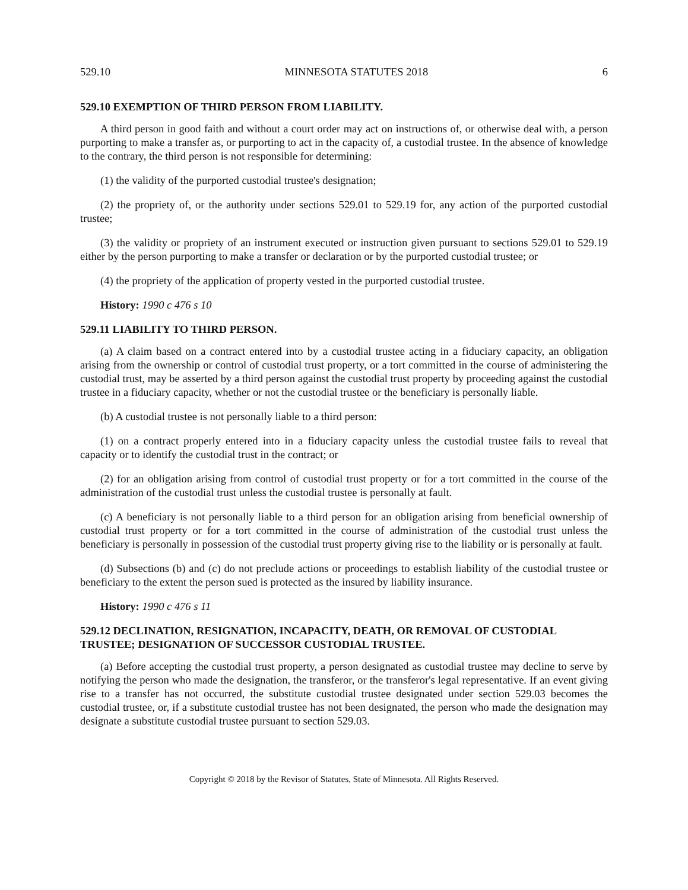529.10 MINNESOTA STATUTES 2018 6
529.10 EXEMPTION OF THIRD PERSON FROM LIABILITY.
A third person in good faith and without a court order may act on instructions of, or otherwise deal with, a person purporting to make a transfer as, or purporting to act in the capacity of, a custodial trustee. In the absence of knowledge to the contrary, the third person is not responsible for determining:
(1) the validity of the purported custodial trustee's designation;
(2) the propriety of, or the authority under sections 529.01 to 529.19 for, any action of the purported custodial trustee;
(3) the validity or propriety of an instrument executed or instruction given pursuant to sections 529.01 to 529.19 either by the person purporting to make a transfer or declaration or by the purported custodial trustee; or
(4) the propriety of the application of property vested in the purported custodial trustee.
History: 1990 c 476 s 10
529.11 LIABILITY TO THIRD PERSON.
(a) A claim based on a contract entered into by a custodial trustee acting in a fiduciary capacity, an obligation arising from the ownership or control of custodial trust property, or a tort committed in the course of administering the custodial trust, may be asserted by a third person against the custodial trust property by proceeding against the custodial trustee in a fiduciary capacity, whether or not the custodial trustee or the beneficiary is personally liable.
(b) A custodial trustee is not personally liable to a third person:
(1) on a contract properly entered into in a fiduciary capacity unless the custodial trustee fails to reveal that capacity or to identify the custodial trust in the contract; or
(2) for an obligation arising from control of custodial trust property or for a tort committed in the course of the administration of the custodial trust unless the custodial trustee is personally at fault.
(c) A beneficiary is not personally liable to a third person for an obligation arising from beneficial ownership of custodial trust property or for a tort committed in the course of administration of the custodial trust unless the beneficiary is personally in possession of the custodial trust property giving rise to the liability or is personally at fault.
(d) Subsections (b) and (c) do not preclude actions or proceedings to establish liability of the custodial trustee or beneficiary to the extent the person sued is protected as the insured by liability insurance.
History: 1990 c 476 s 11
529.12 DECLINATION, RESIGNATION, INCAPACITY, DEATH, OR REMOVAL OF CUSTODIAL TRUSTEE; DESIGNATION OF SUCCESSOR CUSTODIAL TRUSTEE.
(a) Before accepting the custodial trust property, a person designated as custodial trustee may decline to serve by notifying the person who made the designation, the transferor, or the transferor's legal representative. If an event giving rise to a transfer has not occurred, the substitute custodial trustee designated under section 529.03 becomes the custodial trustee, or, if a substitute custodial trustee has not been designated, the person who made the designation may designate a substitute custodial trustee pursuant to section 529.03.
Copyright © 2018 by the Revisor of Statutes, State of Minnesota. All Rights Reserved.